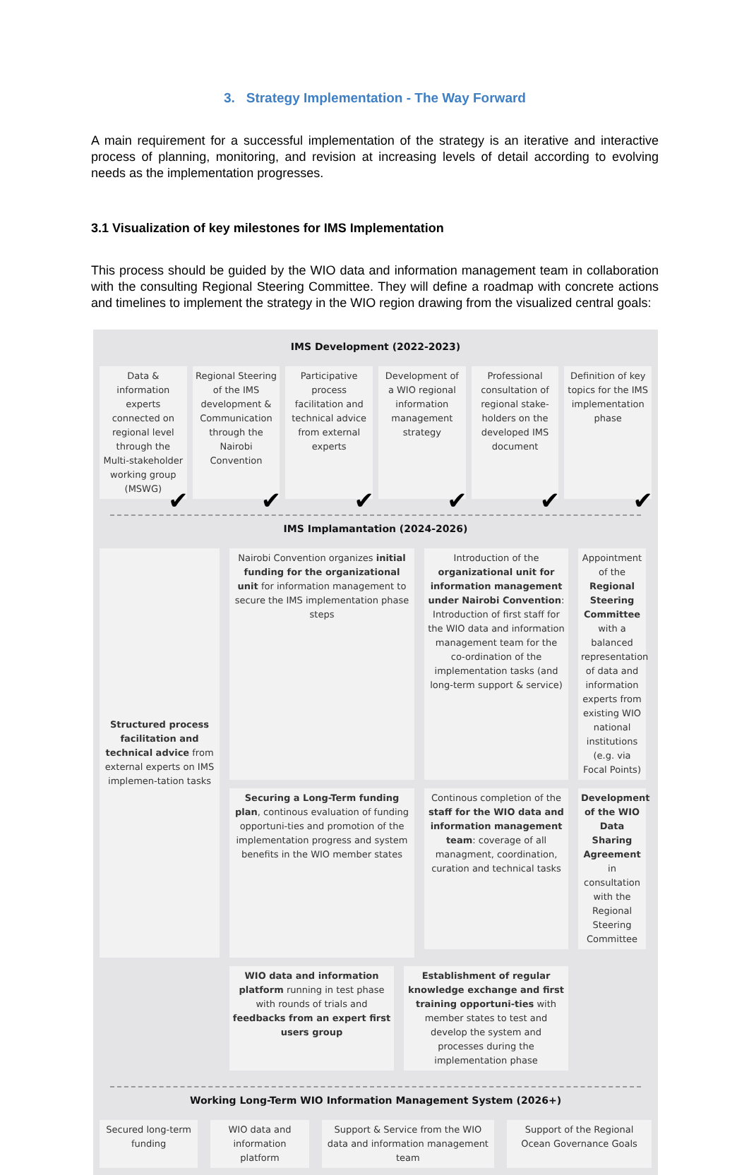3. Strategy Implementation - The Way Forward
A main requirement for a successful implementation of the strategy is an iterative and interactive process of planning, monitoring, and revision at increasing levels of detail according to evolving needs as the implementation progresses.
3.1 Visualization of key milestones for IMS Implementation
This process should be guided by the WIO data and information management team in collaboration with the consulting Regional Steering Committee. They will define a roadmap with concrete actions and timelines to implement the strategy in the WIO region drawing from the visualized central goals:
IMS Development (2022-2023)
Data & information experts connected on regional level through the Multi-stakeholder working group (MSWG)
✔
Regional Steering of the IMS development & Communication through the Nairobi Convention
✔
Participative process facilitation and technical advice from external experts
✔
Development of a WIO regional information management strategy
✔
Professional consultation of regional stake-holders on the developed IMS document
✔
Definition of key topics for the IMS implementation phase
✔
IMS Implamantation (2024-2026)
Nairobi Convention organizes initial funding for the organizational unit for information management to secure the IMS implementation phase steps
Introduction of the organizational unit for information management under Nairobi Convention: Introduction of first staff for the WIO data and information management team for the co-ordination of the implementation tasks (and long-term support & service)
Appointment of the Regional Steering Committee with a balanced representation of data and information experts from existing WIO national institutions (e.g. via Focal Points)
Structured process facilitation and technical advice from external experts on IMS implemen-tation tasks
Securing a Long-Term funding plan, continous evaluation of funding opportuni-ties and promotion of the implementation progress and system benefits in the WIO member states
Continous completion of the staff for the WIO data and information management team: coverage of all managment, coordination, curation and technical tasks
Development of the WIO Data Sharing Agreement in consultation with the Regional Steering Committee
WIO data and information platform running in test phase with rounds of trials and feedbacks from an expert first users group
Establishment of regular knowledge exchange and first training opportuni-ties with member states to test and develop the system and processes during the implementation phase
Working Long-Term WIO Information Management System (2026+)
Secured long-term funding WIO data and information platform
Support & Service from the WIO data and information management team
Support of the Regional Ocean Governance Goals